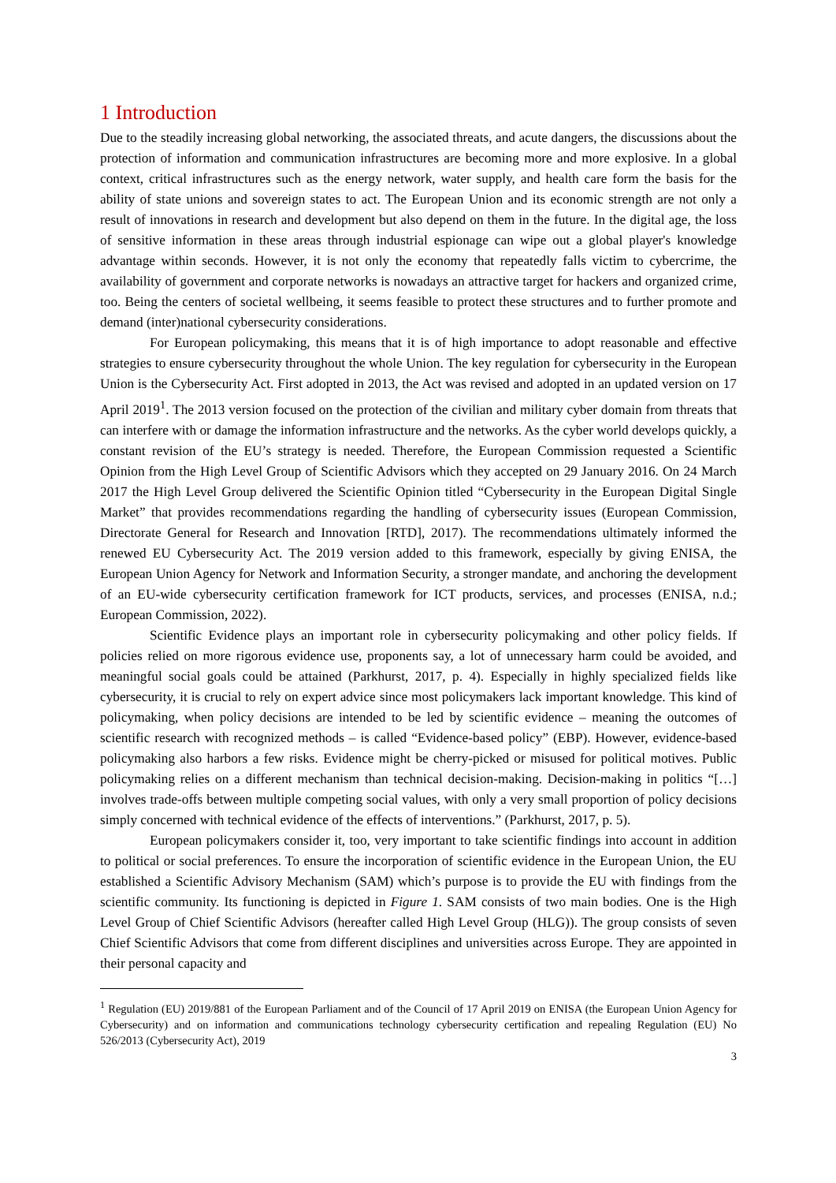1 Introduction
Due to the steadily increasing global networking, the associated threats, and acute dangers, the discussions about the protection of information and communication infrastructures are becoming more and more explosive. In a global context, critical infrastructures such as the energy network, water supply, and health care form the basis for the ability of state unions and sovereign states to act. The European Union and its economic strength are not only a result of innovations in research and development but also depend on them in the future. In the digital age, the loss of sensitive information in these areas through industrial espionage can wipe out a global player's knowledge advantage within seconds. However, it is not only the economy that repeatedly falls victim to cybercrime, the availability of government and corporate networks is nowadays an attractive target for hackers and organized crime, too. Being the centers of societal wellbeing, it seems feasible to protect these structures and to further promote and demand (inter)national cybersecurity considerations.
For European policymaking, this means that it is of high importance to adopt reasonable and effective strategies to ensure cybersecurity throughout the whole Union. The key regulation for cybersecurity in the European Union is the Cybersecurity Act. First adopted in 2013, the Act was revised and adopted in an updated version on 17 April 2019<sup>1</sup>. The 2013 version focused on the protection of the civilian and military cyber domain from threats that can interfere with or damage the information infrastructure and the networks. As the cyber world develops quickly, a constant revision of the EU’s strategy is needed. Therefore, the European Commission requested a Scientific Opinion from the High Level Group of Scientific Advisors which they accepted on 29 January 2016. On 24 March 2017 the High Level Group delivered the Scientific Opinion titled “Cybersecurity in the European Digital Single Market” that provides recommendations regarding the handling of cybersecurity issues (European Commission, Directorate General for Research and Innovation [RTD], 2017). The recommendations ultimately informed the renewed EU Cybersecurity Act. The 2019 version added to this framework, especially by giving ENISA, the European Union Agency for Network and Information Security, a stronger mandate, and anchoring the development of an EU-wide cybersecurity certification framework for ICT products, services, and processes (ENISA, n.d.; European Commission, 2022).
Scientific Evidence plays an important role in cybersecurity policymaking and other policy fields. If policies relied on more rigorous evidence use, proponents say, a lot of unnecessary harm could be avoided, and meaningful social goals could be attained (Parkhurst, 2017, p. 4). Especially in highly specialized fields like cybersecurity, it is crucial to rely on expert advice since most policymakers lack important knowledge. This kind of policymaking, when policy decisions are intended to be led by scientific evidence – meaning the outcomes of scientific research with recognized methods – is called “Evidence-based policy” (EBP). However, evidence-based policymaking also harbors a few risks. Evidence might be cherry-picked or misused for political motives. Public policymaking relies on a different mechanism than technical decision-making. Decision-making in politics “[…] involves trade-offs between multiple competing social values, with only a very small proportion of policy decisions simply concerned with technical evidence of the effects of interventions.” (Parkhurst, 2017, p. 5).
European policymakers consider it, too, very important to take scientific findings into account in addition to political or social preferences. To ensure the incorporation of scientific evidence in the European Union, the EU established a Scientific Advisory Mechanism (SAM) which’s purpose is to provide the EU with findings from the scientific community. Its functioning is depicted in Figure 1. SAM consists of two main bodies. One is the High Level Group of Chief Scientific Advisors (hereafter called High Level Group (HLG)). The group consists of seven Chief Scientific Advisors that come from different disciplines and universities across Europe. They are appointed in their personal capacity and
<sup>1</sup> Regulation (EU) 2019/881 of the European Parliament and of the Council of 17 April 2019 on ENISA (the European Union Agency for Cybersecurity) and on information and communications technology cybersecurity certification and repealing Regulation (EU) No 526/2013 (Cybersecurity Act), 2019
3